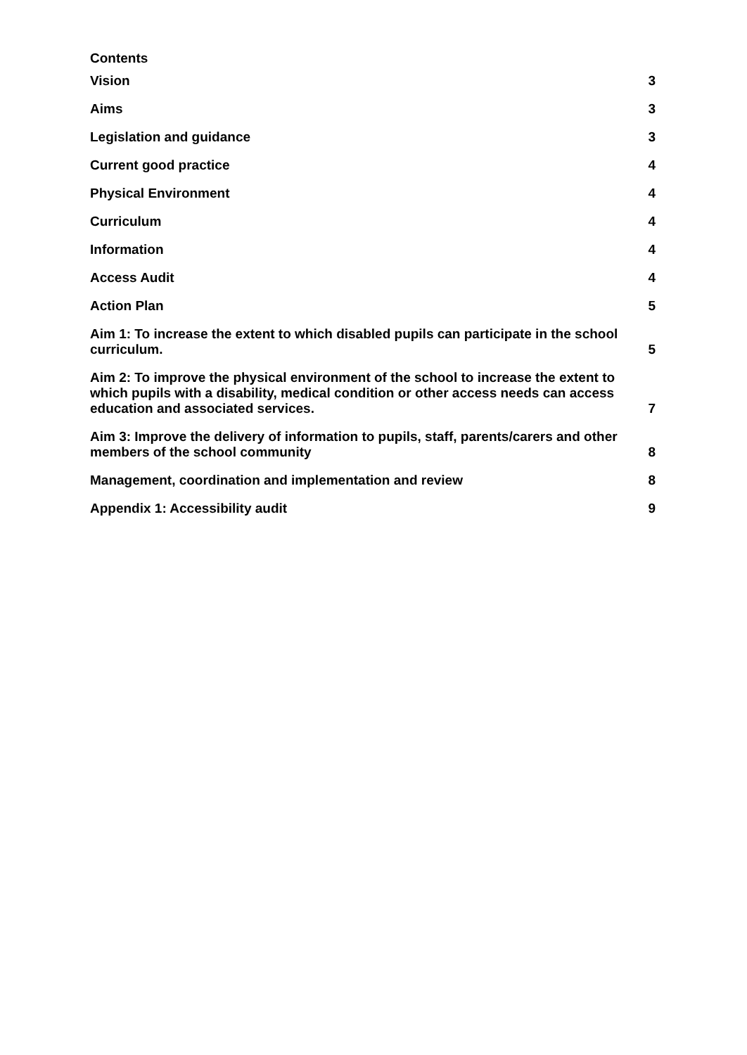Contents
Vision 3
Aims 3
Legislation and guidance 3
Current good practice 4
Physical Environment 4
Curriculum 4
Information 4
Access Audit 4
Action Plan 5
Aim 1: To increase the extent to which disabled pupils can participate in the school curriculum. 5
Aim 2: To improve the physical environment of the school to increase the extent to which pupils with a disability, medical condition or other access needs can access education and associated services. 7
Aim 3: Improve the delivery of information to pupils, staff, parents/carers and other members of the school community 8
Management, coordination and implementation and review 8
Appendix 1: Accessibility audit 9